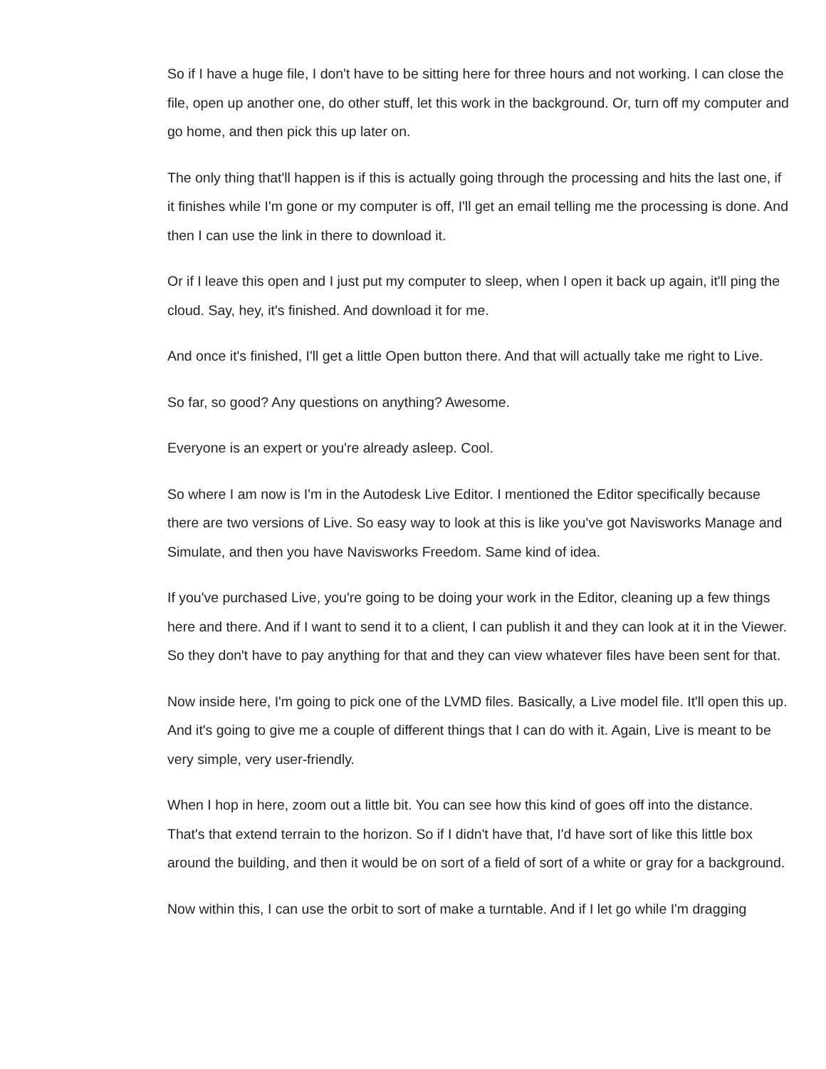So if I have a huge file, I don't have to be sitting here for three hours and not working. I can close the file, open up another one, do other stuff, let this work in the background. Or, turn off my computer and go home, and then pick this up later on.
The only thing that'll happen is if this is actually going through the processing and hits the last one, if it finishes while I'm gone or my computer is off, I'll get an email telling me the processing is done. And then I can use the link in there to download it.
Or if I leave this open and I just put my computer to sleep, when I open it back up again, it'll ping the cloud. Say, hey, it's finished. And download it for me.
And once it's finished, I'll get a little Open button there. And that will actually take me right to Live.
So far, so good? Any questions on anything? Awesome.
Everyone is an expert or you're already asleep. Cool.
So where I am now is I'm in the Autodesk Live Editor. I mentioned the Editor specifically because there are two versions of Live. So easy way to look at this is like you've got Navisworks Manage and Simulate, and then you have Navisworks Freedom. Same kind of idea.
If you've purchased Live, you're going to be doing your work in the Editor, cleaning up a few things here and there. And if I want to send it to a client, I can publish it and they can look at it in the Viewer. So they don't have to pay anything for that and they can view whatever files have been sent for that.
Now inside here, I'm going to pick one of the LVMD files. Basically, a Live model file. It'll open this up. And it's going to give me a couple of different things that I can do with it. Again, Live is meant to be very simple, very user-friendly.
When I hop in here, zoom out a little bit. You can see how this kind of goes off into the distance. That's that extend terrain to the horizon. So if I didn't have that, I'd have sort of like this little box around the building, and then it would be on sort of a field of sort of a white or gray for a background.
Now within this, I can use the orbit to sort of make a turntable. And if I let go while I'm dragging